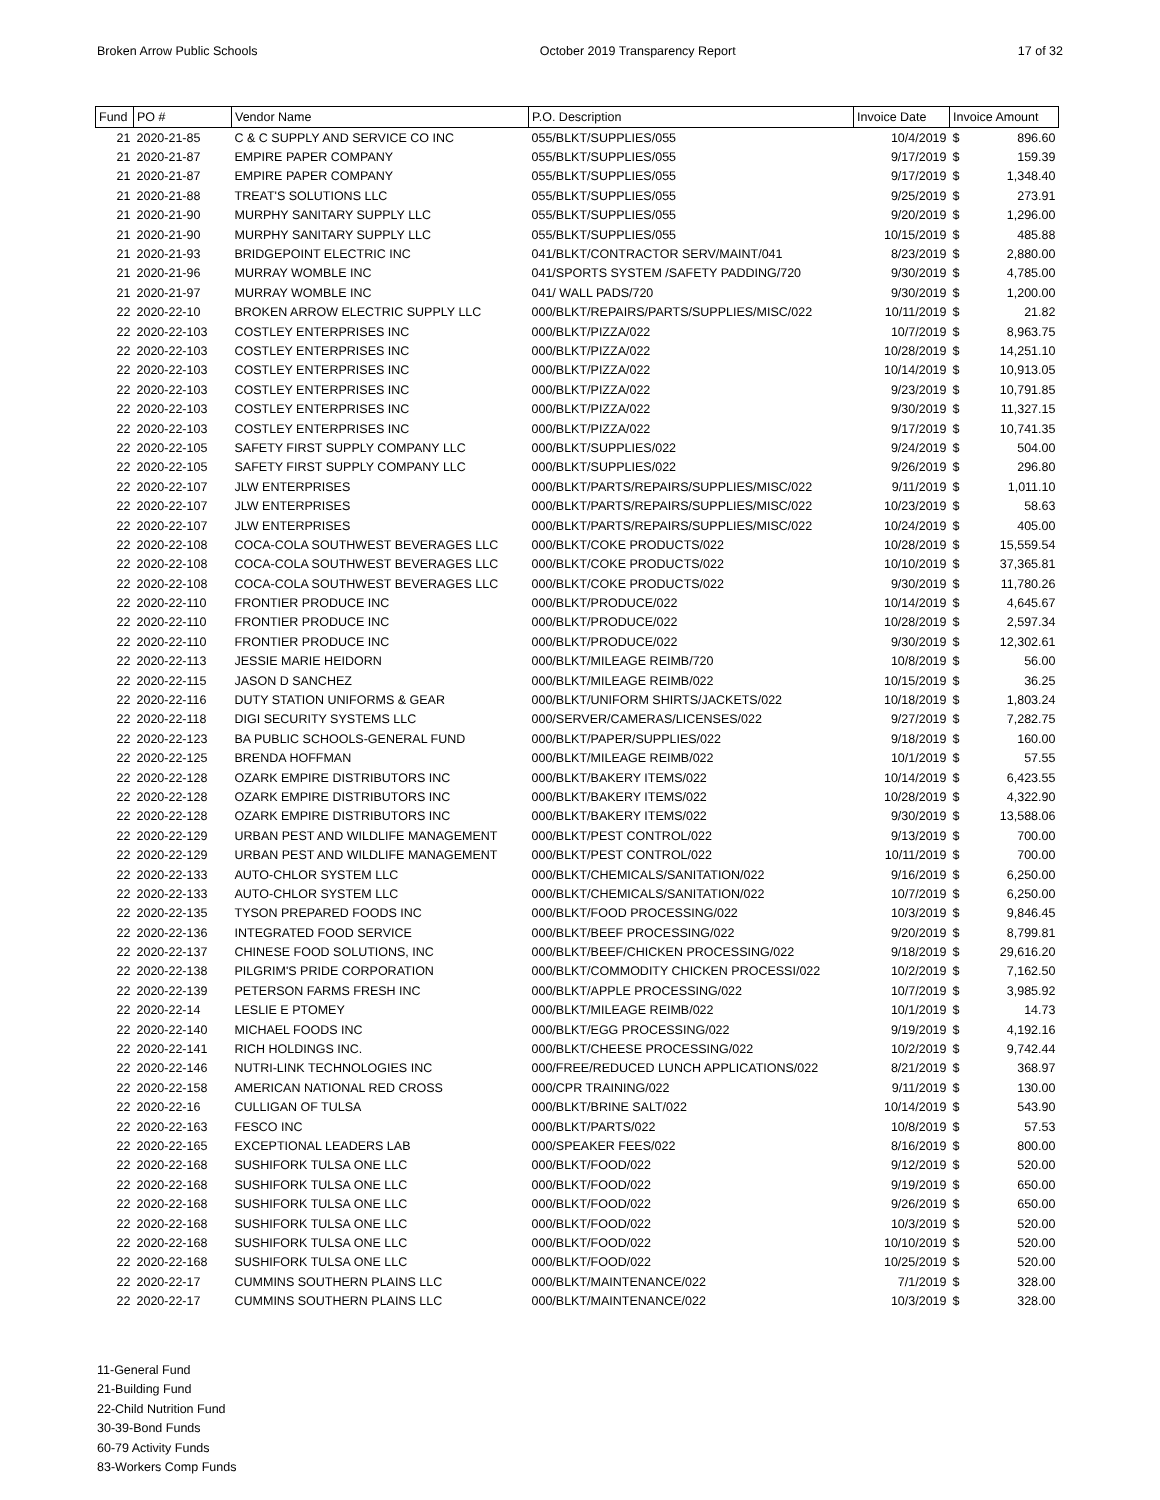Broken Arrow Public Schools October 2019 Transparency Report 17 of 32
| Fund | PO # | Vendor Name | P.O. Description | Invoice Date | Invoice Amount | |
| --- | --- | --- | --- | --- | --- | --- |
| 21 | 2020-21-85 | C & C SUPPLY AND SERVICE CO INC | 055/BLKT/SUPPLIES/055 | 10/4/2019 | $ | 896.60 |
| 21 | 2020-21-87 | EMPIRE PAPER COMPANY | 055/BLKT/SUPPLIES/055 | 9/17/2019 | $ | 159.39 |
| 21 | 2020-21-87 | EMPIRE PAPER COMPANY | 055/BLKT/SUPPLIES/055 | 9/17/2019 | $ | 1,348.40 |
| 21 | 2020-21-88 | TREAT'S SOLUTIONS LLC | 055/BLKT/SUPPLIES/055 | 9/25/2019 | $ | 273.91 |
| 21 | 2020-21-90 | MURPHY SANITARY SUPPLY LLC | 055/BLKT/SUPPLIES/055 | 9/20/2019 | $ | 1,296.00 |
| 21 | 2020-21-90 | MURPHY SANITARY SUPPLY LLC | 055/BLKT/SUPPLIES/055 | 10/15/2019 | $ | 485.88 |
| 21 | 2020-21-93 | BRIDGEPOINT ELECTRIC INC | 041/BLKT/CONTRACTOR SERV/MAINT/041 | 8/23/2019 | $ | 2,880.00 |
| 21 | 2020-21-96 | MURRAY WOMBLE INC | 041/SPORTS SYSTEM /SAFETY PADDING/720 | 9/30/2019 | $ | 4,785.00 |
| 21 | 2020-21-97 | MURRAY WOMBLE INC | 041/ WALL PADS/720 | 9/30/2019 | $ | 1,200.00 |
| 22 | 2020-22-10 | BROKEN ARROW ELECTRIC SUPPLY LLC | 000/BLKT/REPAIRS/PARTS/SUPPLIES/MISC/022 | 10/11/2019 | $ | 21.82 |
| 22 | 2020-22-103 | COSTLEY ENTERPRISES INC | 000/BLKT/PIZZA/022 | 10/7/2019 | $ | 8,963.75 |
| 22 | 2020-22-103 | COSTLEY ENTERPRISES INC | 000/BLKT/PIZZA/022 | 10/28/2019 | $ | 14,251.10 |
| 22 | 2020-22-103 | COSTLEY ENTERPRISES INC | 000/BLKT/PIZZA/022 | 10/14/2019 | $ | 10,913.05 |
| 22 | 2020-22-103 | COSTLEY ENTERPRISES INC | 000/BLKT/PIZZA/022 | 9/23/2019 | $ | 10,791.85 |
| 22 | 2020-22-103 | COSTLEY ENTERPRISES INC | 000/BLKT/PIZZA/022 | 9/30/2019 | $ | 11,327.15 |
| 22 | 2020-22-103 | COSTLEY ENTERPRISES INC | 000/BLKT/PIZZA/022 | 9/17/2019 | $ | 10,741.35 |
| 22 | 2020-22-105 | SAFETY FIRST SUPPLY COMPANY LLC | 000/BLKT/SUPPLIES/022 | 9/24/2019 | $ | 504.00 |
| 22 | 2020-22-105 | SAFETY FIRST SUPPLY COMPANY LLC | 000/BLKT/SUPPLIES/022 | 9/26/2019 | $ | 296.80 |
| 22 | 2020-22-107 | JLW ENTERPRISES | 000/BLKT/PARTS/REPAIRS/SUPPLIES/MISC/022 | 9/11/2019 | $ | 1,011.10 |
| 22 | 2020-22-107 | JLW ENTERPRISES | 000/BLKT/PARTS/REPAIRS/SUPPLIES/MISC/022 | 10/23/2019 | $ | 58.63 |
| 22 | 2020-22-107 | JLW ENTERPRISES | 000/BLKT/PARTS/REPAIRS/SUPPLIES/MISC/022 | 10/24/2019 | $ | 405.00 |
| 22 | 2020-22-108 | COCA-COLA SOUTHWEST BEVERAGES LLC | 000/BLKT/COKE PRODUCTS/022 | 10/28/2019 | $ | 15,559.54 |
| 22 | 2020-22-108 | COCA-COLA SOUTHWEST BEVERAGES LLC | 000/BLKT/COKE PRODUCTS/022 | 10/10/2019 | $ | 37,365.81 |
| 22 | 2020-22-108 | COCA-COLA SOUTHWEST BEVERAGES LLC | 000/BLKT/COKE PRODUCTS/022 | 9/30/2019 | $ | 11,780.26 |
| 22 | 2020-22-110 | FRONTIER PRODUCE INC | 000/BLKT/PRODUCE/022 | 10/14/2019 | $ | 4,645.67 |
| 22 | 2020-22-110 | FRONTIER PRODUCE INC | 000/BLKT/PRODUCE/022 | 10/28/2019 | $ | 2,597.34 |
| 22 | 2020-22-110 | FRONTIER PRODUCE INC | 000/BLKT/PRODUCE/022 | 9/30/2019 | $ | 12,302.61 |
| 22 | 2020-22-113 | JESSIE MARIE HEIDORN | 000/BLKT/MILEAGE REIMB/720 | 10/8/2019 | $ | 56.00 |
| 22 | 2020-22-115 | JASON D SANCHEZ | 000/BLKT/MILEAGE REIMB/022 | 10/15/2019 | $ | 36.25 |
| 22 | 2020-22-116 | DUTY STATION UNIFORMS & GEAR | 000/BLKT/UNIFORM SHIRTS/JACKETS/022 | 10/18/2019 | $ | 1,803.24 |
| 22 | 2020-22-118 | DIGI SECURITY SYSTEMS LLC | 000/SERVER/CAMERAS/LICENSES/022 | 9/27/2019 | $ | 7,282.75 |
| 22 | 2020-22-123 | BA PUBLIC SCHOOLS-GENERAL FUND | 000/BLKT/PAPER/SUPPLIES/022 | 9/18/2019 | $ | 160.00 |
| 22 | 2020-22-125 | BRENDA HOFFMAN | 000/BLKT/MILEAGE REIMB/022 | 10/1/2019 | $ | 57.55 |
| 22 | 2020-22-128 | OZARK EMPIRE DISTRIBUTORS INC | 000/BLKT/BAKERY ITEMS/022 | 10/14/2019 | $ | 6,423.55 |
| 22 | 2020-22-128 | OZARK EMPIRE DISTRIBUTORS INC | 000/BLKT/BAKERY ITEMS/022 | 10/28/2019 | $ | 4,322.90 |
| 22 | 2020-22-128 | OZARK EMPIRE DISTRIBUTORS INC | 000/BLKT/BAKERY ITEMS/022 | 9/30/2019 | $ | 13,588.06 |
| 22 | 2020-22-129 | URBAN PEST AND WILDLIFE MANAGEMENT | 000/BLKT/PEST CONTROL/022 | 9/13/2019 | $ | 700.00 |
| 22 | 2020-22-129 | URBAN PEST AND WILDLIFE MANAGEMENT | 000/BLKT/PEST CONTROL/022 | 10/11/2019 | $ | 700.00 |
| 22 | 2020-22-133 | AUTO-CHLOR SYSTEM LLC | 000/BLKT/CHEMICALS/SANITATION/022 | 9/16/2019 | $ | 6,250.00 |
| 22 | 2020-22-133 | AUTO-CHLOR SYSTEM LLC | 000/BLKT/CHEMICALS/SANITATION/022 | 10/7/2019 | $ | 6,250.00 |
| 22 | 2020-22-135 | TYSON PREPARED FOODS INC | 000/BLKT/FOOD PROCESSING/022 | 10/3/2019 | $ | 9,846.45 |
| 22 | 2020-22-136 | INTEGRATED FOOD SERVICE | 000/BLKT/BEEF PROCESSING/022 | 9/20/2019 | $ | 8,799.81 |
| 22 | 2020-22-137 | CHINESE FOOD SOLUTIONS, INC | 000/BLKT/BEEF/CHICKEN PROCESSING/022 | 9/18/2019 | $ | 29,616.20 |
| 22 | 2020-22-138 | PILGRIM'S PRIDE CORPORATION | 000/BLKT/COMMODITY CHICKEN PROCESSI/022 | 10/2/2019 | $ | 7,162.50 |
| 22 | 2020-22-139 | PETERSON FARMS FRESH INC | 000/BLKT/APPLE PROCESSING/022 | 10/7/2019 | $ | 3,985.92 |
| 22 | 2020-22-14 | LESLIE E PTOMEY | 000/BLKT/MILEAGE REIMB/022 | 10/1/2019 | $ | 14.73 |
| 22 | 2020-22-140 | MICHAEL FOODS INC | 000/BLKT/EGG PROCESSING/022 | 9/19/2019 | $ | 4,192.16 |
| 22 | 2020-22-141 | RICH HOLDINGS INC. | 000/BLKT/CHEESE PROCESSING/022 | 10/2/2019 | $ | 9,742.44 |
| 22 | 2020-22-146 | NUTRI-LINK TECHNOLOGIES INC | 000/FREE/REDUCED LUNCH APPLICATIONS/022 | 8/21/2019 | $ | 368.97 |
| 22 | 2020-22-158 | AMERICAN NATIONAL RED CROSS | 000/CPR TRAINING/022 | 9/11/2019 | $ | 130.00 |
| 22 | 2020-22-16 | CULLIGAN OF TULSA | 000/BLKT/BRINE SALT/022 | 10/14/2019 | $ | 543.90 |
| 22 | 2020-22-163 | FESCO INC | 000/BLKT/PARTS/022 | 10/8/2019 | $ | 57.53 |
| 22 | 2020-22-165 | EXCEPTIONAL LEADERS LAB | 000/SPEAKER FEES/022 | 8/16/2019 | $ | 800.00 |
| 22 | 2020-22-168 | SUSHIFORK TULSA ONE LLC | 000/BLKT/FOOD/022 | 9/12/2019 | $ | 520.00 |
| 22 | 2020-22-168 | SUSHIFORK TULSA ONE LLC | 000/BLKT/FOOD/022 | 9/19/2019 | $ | 650.00 |
| 22 | 2020-22-168 | SUSHIFORK TULSA ONE LLC | 000/BLKT/FOOD/022 | 9/26/2019 | $ | 650.00 |
| 22 | 2020-22-168 | SUSHIFORK TULSA ONE LLC | 000/BLKT/FOOD/022 | 10/3/2019 | $ | 520.00 |
| 22 | 2020-22-168 | SUSHIFORK TULSA ONE LLC | 000/BLKT/FOOD/022 | 10/10/2019 | $ | 520.00 |
| 22 | 2020-22-168 | SUSHIFORK TULSA ONE LLC | 000/BLKT/FOOD/022 | 10/25/2019 | $ | 520.00 |
| 22 | 2020-22-17 | CUMMINS SOUTHERN PLAINS LLC | 000/BLKT/MAINTENANCE/022 | 7/1/2019 | $ | 328.00 |
| 22 | 2020-22-17 | CUMMINS SOUTHERN PLAINS LLC | 000/BLKT/MAINTENANCE/022 | 10/3/2019 | $ | 328.00 |
11-General Fund
21-Building Fund
22-Child Nutrition Fund
30-39-Bond Funds
60-79 Activity Funds
83-Workers Comp Funds